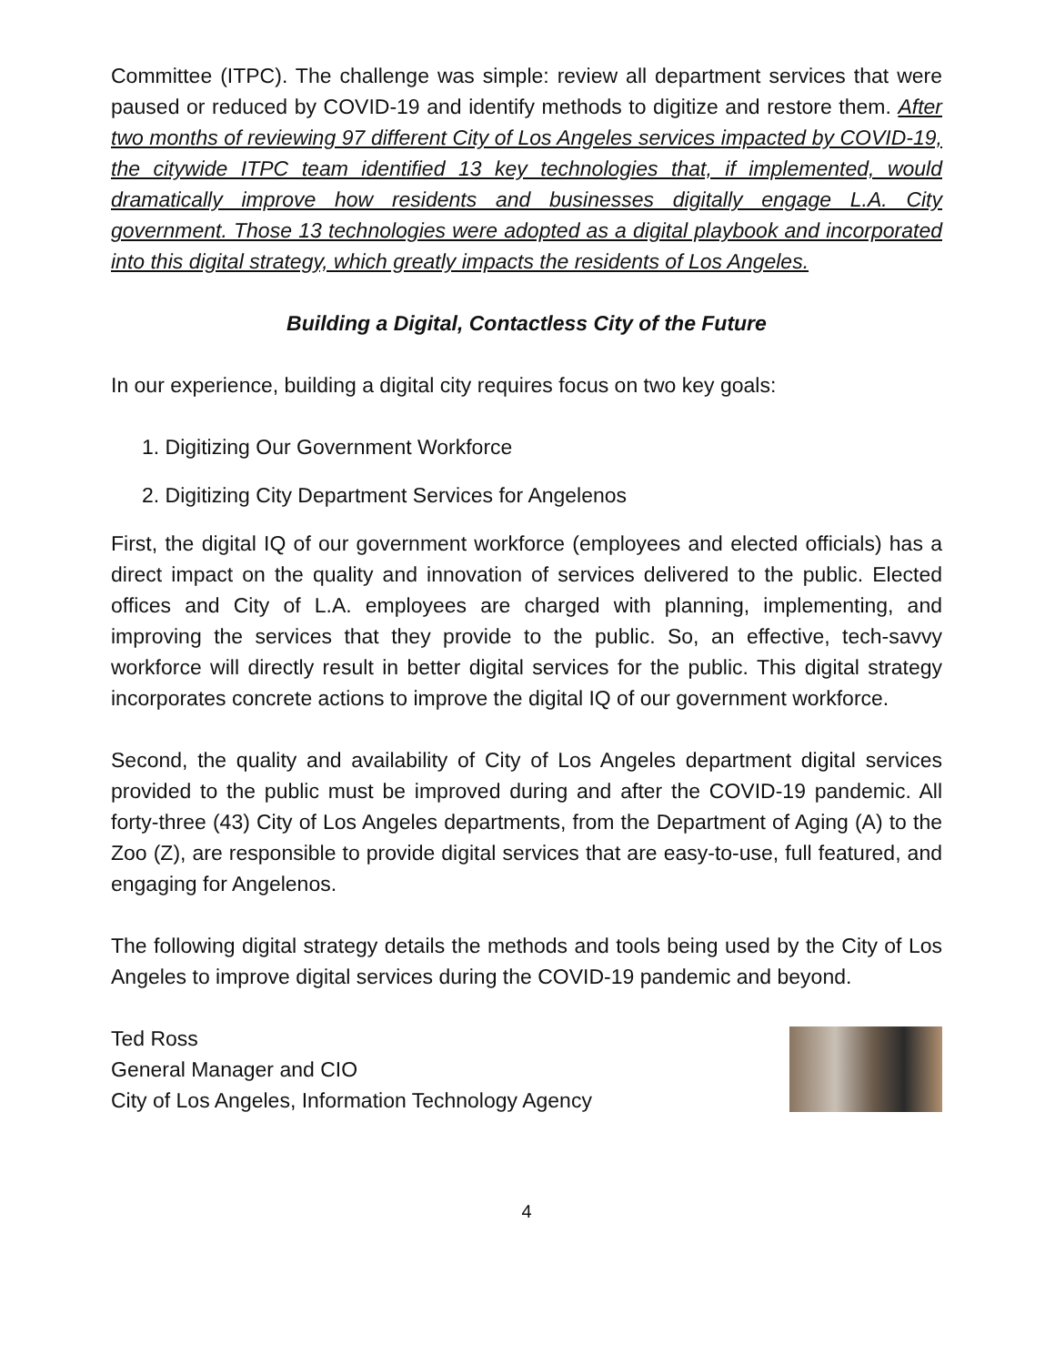Committee (ITPC). The challenge was simple: review all department services that were paused or reduced by COVID-19 and identify methods to digitize and restore them. After two months of reviewing 97 different City of Los Angeles services impacted by COVID-19, the citywide ITPC team identified 13 key technologies that, if implemented, would dramatically improve how residents and businesses digitally engage L.A. City government. Those 13 technologies were adopted as a digital playbook and incorporated into this digital strategy, which greatly impacts the residents of Los Angeles.
Building a Digital, Contactless City of the Future
In our experience, building a digital city requires focus on two key goals:
1. Digitizing Our Government Workforce
2. Digitizing City Department Services for Angelenos
First, the digital IQ of our government workforce (employees and elected officials) has a direct impact on the quality and innovation of services delivered to the public. Elected offices and City of L.A. employees are charged with planning, implementing, and improving the services that they provide to the public. So, an effective, tech-savvy workforce will directly result in better digital services for the public. This digital strategy incorporates concrete actions to improve the digital IQ of our government workforce.
Second, the quality and availability of City of Los Angeles department digital services provided to the public must be improved during and after the COVID-19 pandemic. All forty-three (43) City of Los Angeles departments, from the Department of Aging (A) to the Zoo (Z), are responsible to provide digital services that are easy-to-use, full featured, and engaging for Angelenos.
The following digital strategy details the methods and tools being used by the City of Los Angeles to improve digital services during the COVID-19 pandemic and beyond.
Ted Ross
General Manager and CIO
City of Los Angeles, Information Technology Agency
4